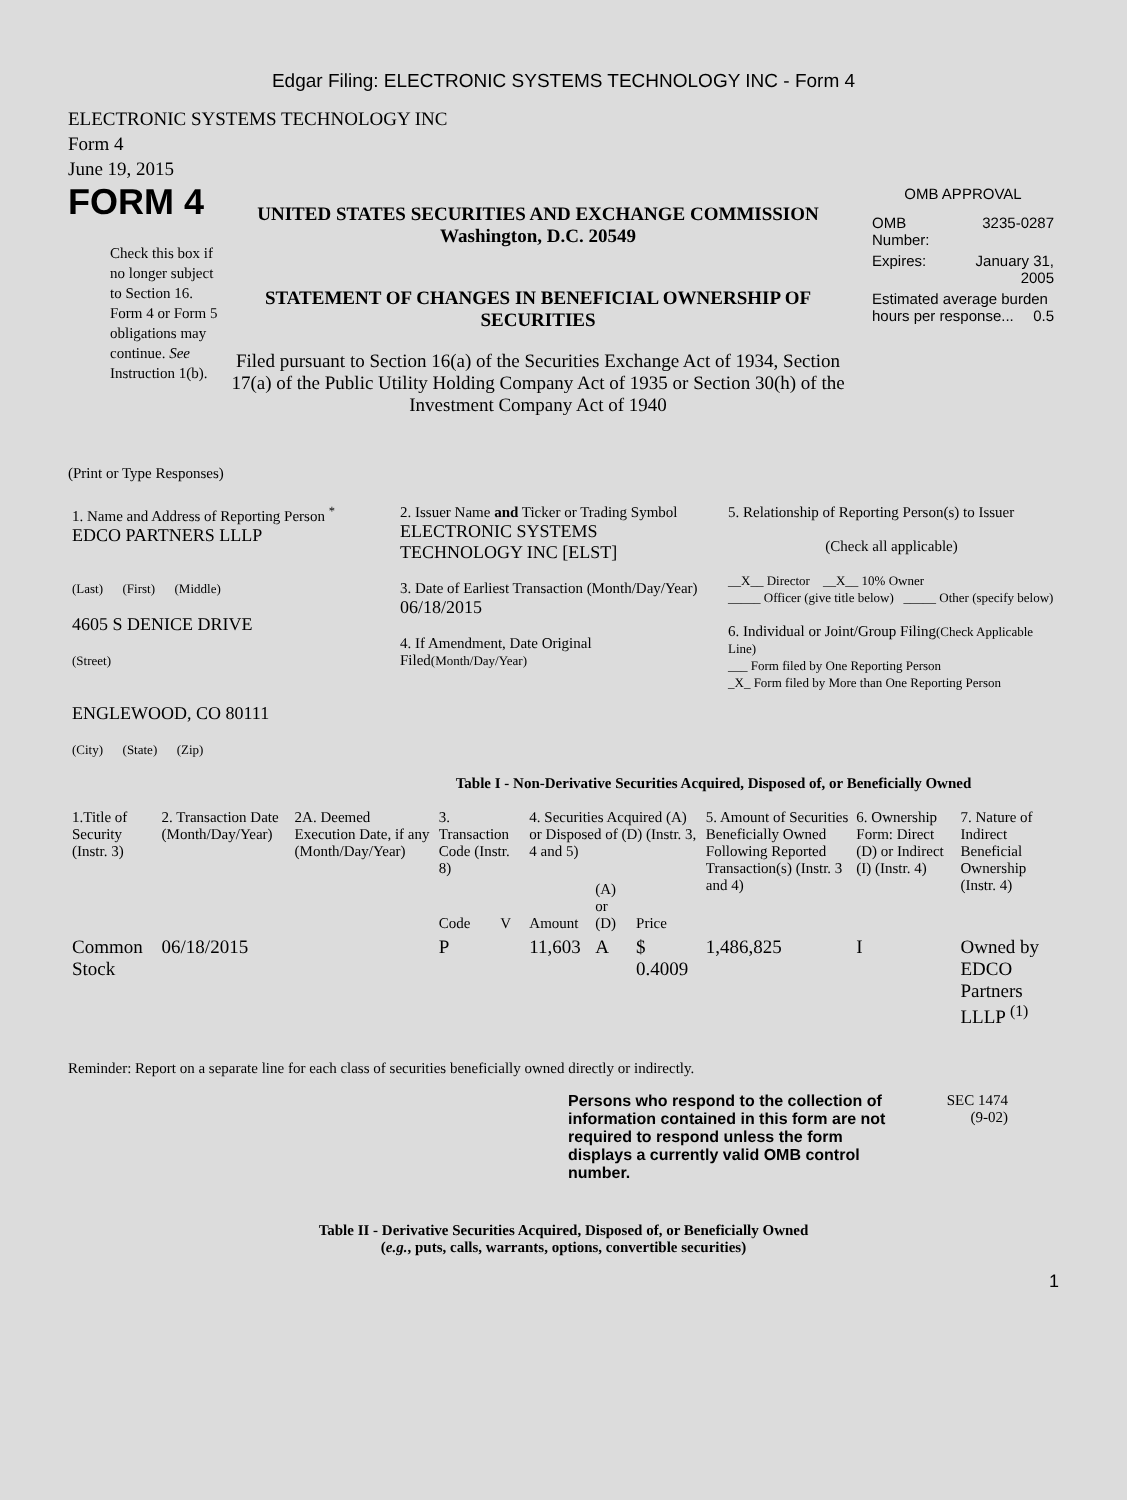Edgar Filing: ELECTRONIC SYSTEMS TECHNOLOGY INC - Form 4
ELECTRONIC SYSTEMS TECHNOLOGY INC
Form 4
June 19, 2015
FORM 4
Check this box if no longer subject to Section 16. Form 4 or Form 5 obligations may continue. See Instruction 1(b).
UNITED STATES SECURITIES AND EXCHANGE COMMISSION
Washington, D.C. 20549
STATEMENT OF CHANGES IN BENEFICIAL OWNERSHIP OF SECURITIES
Filed pursuant to Section 16(a) of the Securities Exchange Act of 1934, Section 17(a) of the Public Utility Holding Company Act of 1935 or Section 30(h) of the Investment Company Act of 1940
OMB APPROVAL
| OMB Number: | 3235-0287 |
| Expires: | January 31, 2005 |
| Estimated average burden hours per response... 0.5 | |
(Print or Type Responses)
| 1. Name and Address of Reporting Person <sup>*</sup> EDCO PARTNERS LLLP (Last) (First) (Middle) 4605 S DENICE DRIVE (Street) ENGLEWOOD, CO 80111 (City) (State) (Zip) | 2. Issuer Name and Ticker or Trading Symbol ELECTRONIC SYSTEMS TECHNOLOGY INC [ELST] 3. Date of Earliest Transaction (Month/Day/Year) 06/18/2015 4. If Amendment, Date Original Filed (Month/Day/Year) | 5. Relationship of Reporting Person(s) to Issuer (Check all applicable) __X__ Director __X__ 10% Owner _____ Officer (give title below) _____ Other (specify below) 6. Individual or Joint/Group Filing (Check Applicable Line) ___ Form filed by One Reporting Person _X_ Form filed by More than One Reporting Person |
Table I - Non-Derivative Securities Acquired, Disposed of, or Beneficially Owned
| 1.Title of Security (Instr. 3) | 2. Transaction Date (Month/Day/Year) | 2A. Deemed Execution Date, if any (Month/Day/Year) | 3. Transaction Code (Instr. 8) | | 4. Securities Acquired (A) or Disposed of (D) (Instr. 3, 4 and 5) | | | 5. Amount of Securities Beneficially Owned Following Reported Transaction(s) (Instr. 3 and 4) | 6. Ownership Form: Direct (D) or Indirect (I) (Instr. 4) | 7. Nature of Indirect Beneficial Ownership (Instr. 4) |
| --- | --- | --- | --- | --- | --- | --- | --- | --- | --- | --- |
| | | | Code | V | Amount | (A) or (D) | Price | | | |
| Common Stock | 06/18/2015 | | P | | 11,603 | A | $ 0.4009 | 1,486,825 | I | Owned by EDCO Partners LLLP <sup>(1)</sup> |
Reminder: Report on a separate line for each class of securities beneficially owned directly or indirectly.
Persons who respond to the collection of information contained in this form are not required to respond unless the form displays a currently valid OMB control number.
SEC 1474
(9-02)
Table II - Derivative Securities Acquired, Disposed of, or Beneficially Owned
(e.g., puts, calls, warrants, options, convertible securities)
1